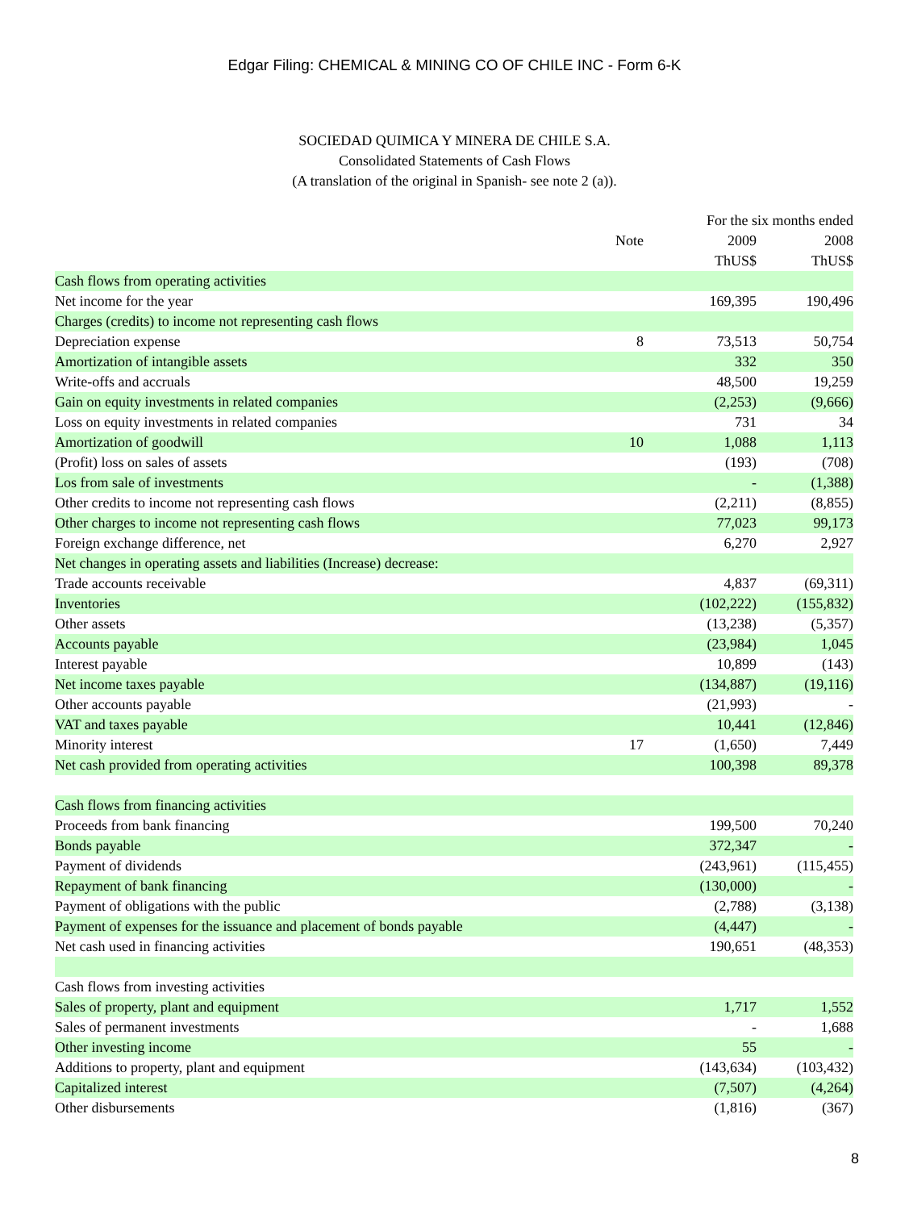Edgar Filing: CHEMICAL & MINING CO OF CHILE INC - Form 6-K
SOCIEDAD QUIMICA Y MINERA DE CHILE S.A.
Consolidated Statements of Cash Flows
(A translation of the original in Spanish- see note 2 (a)).
| | | For the six months ended | |
| --- | --- | --- | --- |
| | Note | 2009 | 2008 |
| | | ThUS$ | ThUS$ |
| Cash flows from operating activities | | | |
| Net income for the year | | 169,395 | 190,496 |
| Charges (credits) to income not representing cash flows | | | |
| Depreciation expense | 8 | 73,513 | 50,754 |
| Amortization of intangible assets | | 332 | 350 |
| Write-offs and accruals | | 48,500 | 19,259 |
| Gain on equity investments in related companies | | (2,253) | (9,666) |
| Loss on equity investments in related companies | | 731 | 34 |
| Amortization of goodwill | 10 | 1,088 | 1,113 |
| (Profit) loss on sales of assets | | (193) | (708) |
| Los from sale of investments | | - | (1,388) |
| Other credits to income not representing cash flows | | (2,211) | (8,855) |
| Other charges to income not representing cash flows | | 77,023 | 99,173 |
| Foreign exchange difference, net | | 6,270 | 2,927 |
| Net changes in operating assets and liabilities (Increase) decrease: | | | |
| Trade accounts receivable | | 4,837 | (69,311) |
| Inventories | | (102,222) | (155,832) |
| Other assets | | (13,238) | (5,357) |
| Accounts payable | | (23,984) | 1,045 |
| Interest payable | | 10,899 | (143) |
| Net income taxes payable | | (134,887) | (19,116) |
| Other accounts payable | | (21,993) | - |
| VAT and taxes payable | | 10,441 | (12,846) |
| Minority interest | 17 | (1,650) | 7,449 |
| Net cash provided from operating activities | | 100,398 | 89,378 |
| Cash flows from financing activities | | | |
| Proceeds from bank financing | | 199,500 | 70,240 |
| Bonds payable | | 372,347 | - |
| Payment of dividends | | (243,961) | (115,455) |
| Repayment of bank financing | | (130,000) | - |
| Payment of obligations with the public | | (2,788) | (3,138) |
| Payment of expenses for the issuance and placement of bonds payable | | (4,447) | - |
| Net cash used in financing activities | | 190,651 | (48,353) |
| Cash flows from investing activities | | | |
| Sales of property, plant and equipment | | 1,717 | 1,552 |
| Sales of permanent investments | | - | 1,688 |
| Other investing income | | 55 | - |
| Additions to property, plant and equipment | | (143,634) | (103,432) |
| Capitalized interest | | (7,507) | (4,264) |
| Other disbursements | | (1,816) | (367) |
8